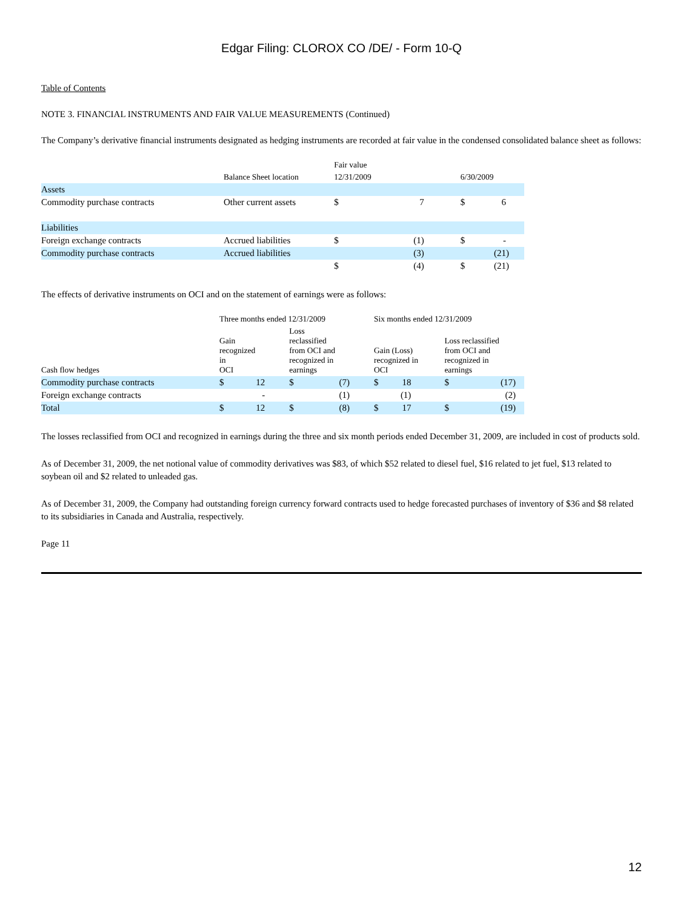Edgar Filing: CLOROX CO /DE/ - Form 10-Q
Table of Contents
NOTE 3. FINANCIAL INSTRUMENTS AND FAIR VALUE MEASUREMENTS (Continued)
The Company’s derivative financial instruments designated as hedging instruments are recorded at fair value in the condensed consolidated balance sheet as follows:
| | | Fair value | | | |
| | Balance Sheet location | 12/31/2009 | | 6/30/2009 | |
| Assets | | | | | |
| Commodity purchase contracts | Other current assets | $ | 7 | $ | 6 |
| Liabilities | | | | | |
| Foreign exchange contracts | Accrued liabilities | $ | (1) | $ | - |
| Commodity purchase contracts | Accrued liabilities | | (3) | | (21) |
| | | $ | (4) | $ | (21) |
The effects of derivative instruments on OCI and on the statement of earnings were as follows:
| | Three months ended 12/31/2009 | | | | Six months ended 12/31/2009 | | | |
| Cash flow hedges | Gain recognized in OCI | | Loss reclassified from OCI and recognized in earnings | | Gain (Loss) recognized in OCI | | Loss reclassified from OCI and recognized in earnings | |
| Commodity purchase contracts | $ | 12 | $ | (7) | $ | 18 | $ | (17) |
| Foreign exchange contracts | | - | | (1) | | (1) | | (2) |
| Total | $ | 12 | $ | (8) | $ | 17 | $ | (19) |
The losses reclassified from OCI and recognized in earnings during the three and six month periods ended December 31, 2009, are included in cost of products sold.
As of December 31, 2009, the net notional value of commodity derivatives was $83, of which $52 related to diesel fuel, $16 related to jet fuel, $13 related to soybean oil and $2 related to unleaded gas.
As of December 31, 2009, the Company had outstanding foreign currency forward contracts used to hedge forecasted purchases of inventory of $36 and $8 related to its subsidiaries in Canada and Australia, respectively.
Page 11
12